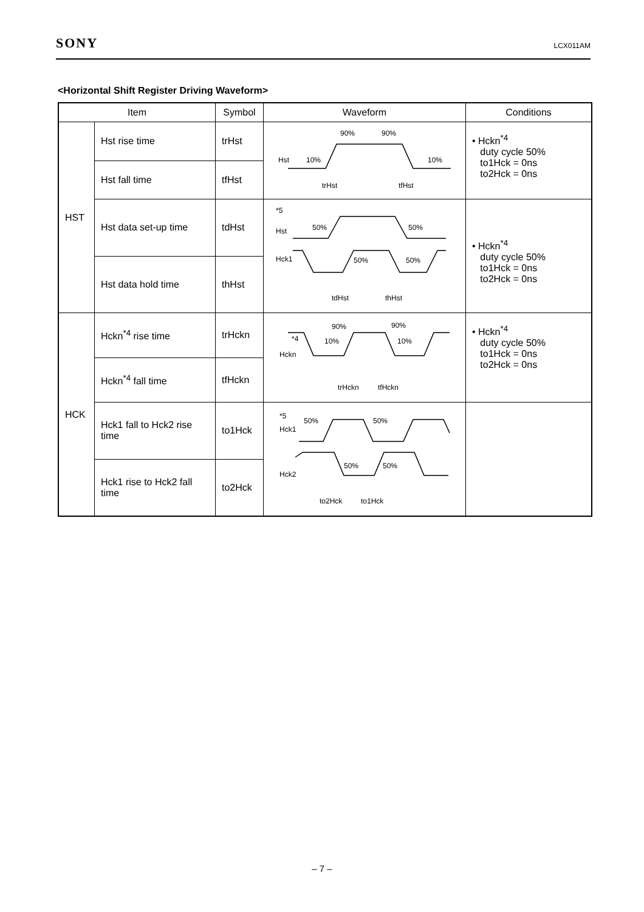SONY LCX011AM
<Horizontal Shift Register Driving Waveform>
| Item | | Symbol | Waveform | Conditions |
| --- | --- | --- | --- | --- |
| HST | Hst rise time | trHst | Hst 10% 90% 90% 10% trHst tfHst | • Hckn<sup>*4</sup> duty cycle 50% to1Hck = 0ns to2Hck = 0ns |
| | Hst fall time | tfHst | | |
| | Hst data set-up time | tdHst | *5 Hst 50% 50% Hck1 50% 50% tdHst thHst | • Hckn<sup>*4</sup> duty cycle 50% to1Hck = 0ns to2Hck = 0ns |
| | Hst data hold time | thHst | | |
| HCK | Hckn<sup>*4</sup> rise time | trHckn | *4 Hckn 90% 90% 10% 10% trHckn tfHckn | • Hckn<sup>*4</sup> duty cycle 50% to1Hck = 0ns to2Hck = 0ns |
| | Hckn<sup>*4</sup> fall time | tfHckn | | |
| | Hck1 fall to Hck2 rise time | to1Hck | *5 Hck1 Hck2 50% 50% 50% 50% to2Hck to1Hck | |
| | Hck1 rise to Hck2 fall time | to2Hck | | |
– 7 –